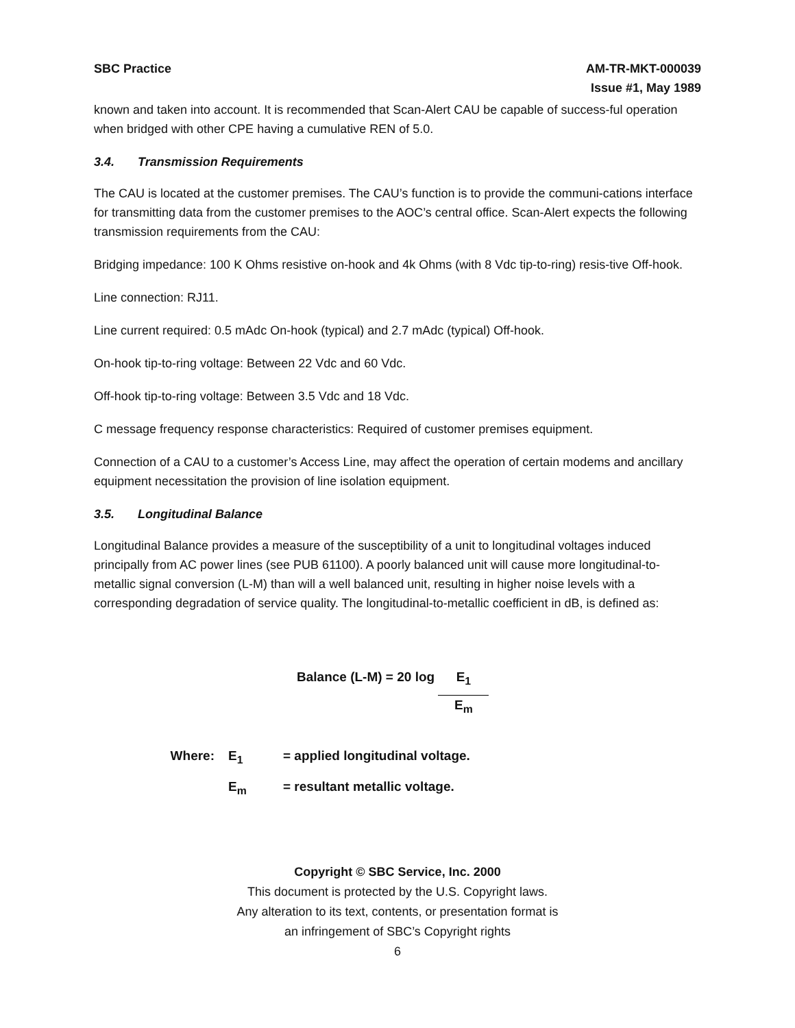SBC Practice AM-TR-MKT-000039
Issue #1, May 1989
known and taken into account. It is recommended that Scan-Alert CAU be capable of success-ful operation when bridged with other CPE having a cumulative REN of 5.0.
3.4. Transmission Requirements
The CAU is located at the customer premises. The CAU’s function is to provide the communi-cations interface for transmitting data from the customer premises to the AOC’s central office. Scan-Alert expects the following transmission requirements from the CAU:
Bridging impedance: 100 K Ohms resistive on-hook and 4k Ohms (with 8 Vdc tip-to-ring) resis-tive Off-hook.
Line connection: RJ11.
Line current required: 0.5 mAdc On-hook (typical) and 2.7 mAdc (typical) Off-hook.
On-hook tip-to-ring voltage: Between 22 Vdc and 60 Vdc.
Off-hook tip-to-ring voltage: Between 3.5 Vdc and 18 Vdc.
C message frequency response characteristics: Required of customer premises equipment.
Connection of a CAU to a customer’s Access Line, may affect the operation of certain modems and ancillary equipment necessitation the provision of line isolation equipment.
3.5. Longitudinal Balance
Longitudinal Balance provides a measure of the susceptibility of a unit to longitudinal voltages induced principally from AC power lines (see PUB 61100). A poorly balanced unit will cause more longitudinal-to-metallic signal conversion (L-M) than will a well balanced unit, resulting in higher noise levels with a corresponding degradation of service quality. The longitudinal-to-metallic coefficient in dB, is defined as:
Balance (L-M) = 20 log
E<sub>1</sub>
E<sub>m</sub>
Where:
E<sub>1</sub>
= applied longitudinal voltage.
E<sub>m</sub>
= resultant metallic voltage.
Copyright © SBC Service, Inc. 2000
This document is protected by the U.S. Copyright laws.
Any alteration to its text, contents, or presentation format is
an infringement of SBC’s Copyright rights
6